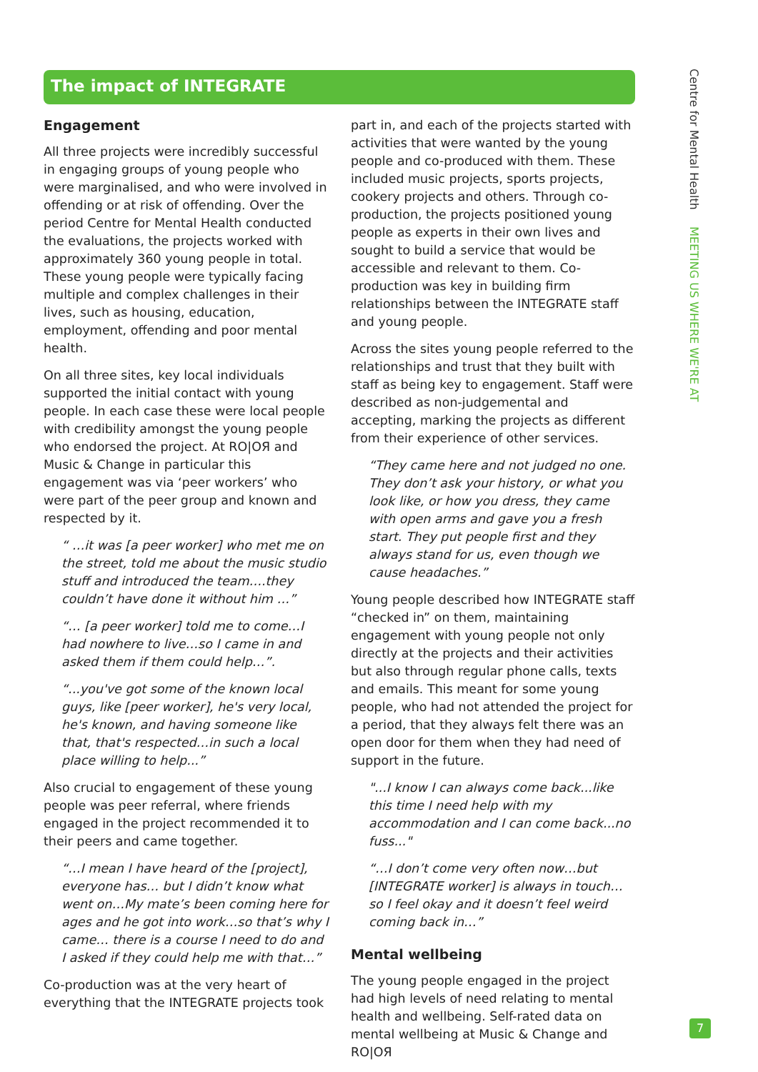The impact of INTEGRATE
Engagement
All three projects were incredibly successful in engaging groups of young people who were marginalised, and who were involved in offending or at risk of offending. Over the period Centre for Mental Health conducted the evaluations, the projects worked with approximately 360 young people in total. These young people were typically facing multiple and complex challenges in their lives, such as housing, education, employment, offending and poor mental health.
On all three sites, key local individuals supported the initial contact with young people. In each case these were local people with credibility amongst the young people who endorsed the project. At RO|OЯ and Music & Change in particular this engagement was via ‘peer workers’ who were part of the peer group and known and respected by it.
“ …it was [a peer worker] who met me on the street, told me about the music studio stuff and introduced the team….they couldn’t have done it without him …”
“… [a peer worker] told me to come…I had nowhere to live…so I came in and asked them if them could help…”.
“...you've got some of the known local guys, like [peer worker], he's very local, he's known, and having someone like that, that's respected…in such a local place willing to help...”
Also crucial to engagement of these young people was peer referral, where friends engaged in the project recommended it to their peers and came together.
“…I mean I have heard of the [project], everyone has… but I didn’t know what went on…My mate’s been coming here for ages and he got into work…so that’s why I came… there is a course I need to do and I asked if they could help me with that…”
Co-production was at the very heart of everything that the INTEGRATE projects took
part in, and each of the projects started with activities that were wanted by the young people and co-produced with them. These included music projects, sports projects, cookery projects and others. Through co-production, the projects positioned young people as experts in their own lives and sought to build a service that would be accessible and relevant to them. Co-production was key in building firm relationships between the INTEGRATE staff and young people.
Across the sites young people referred to the relationships and trust that they built with staff as being key to engagement. Staff were described as non-judgemental and accepting, marking the projects as different from their experience of other services.
“They came here and not judged no one. They don’t ask your history, or what you look like, or how you dress, they came with open arms and gave you a fresh start. They put people first and they always stand for us, even though we cause headaches.”
Young people described how INTEGRATE staff “checked in” on them, maintaining engagement with young people not only directly at the projects and their activities but also through regular phone calls, texts and emails. This meant for some young people, who had not attended the project for a period, that they always felt there was an open door for them when they had need of support in the future.
"...I know I can always come back...like this time I need help with my accommodation and I can come back...no fuss..."
“…I don’t come very often now…but [INTEGRATE worker] is always in touch…so I feel okay and it doesn’t feel weird coming back in…”
Mental wellbeing
The young people engaged in the project had high levels of need relating to mental health and wellbeing. Self-rated data on mental wellbeing at Music & Change and RO|OЯ
Centre for Mental Health MEETING US WHERE WE'RE AT
7